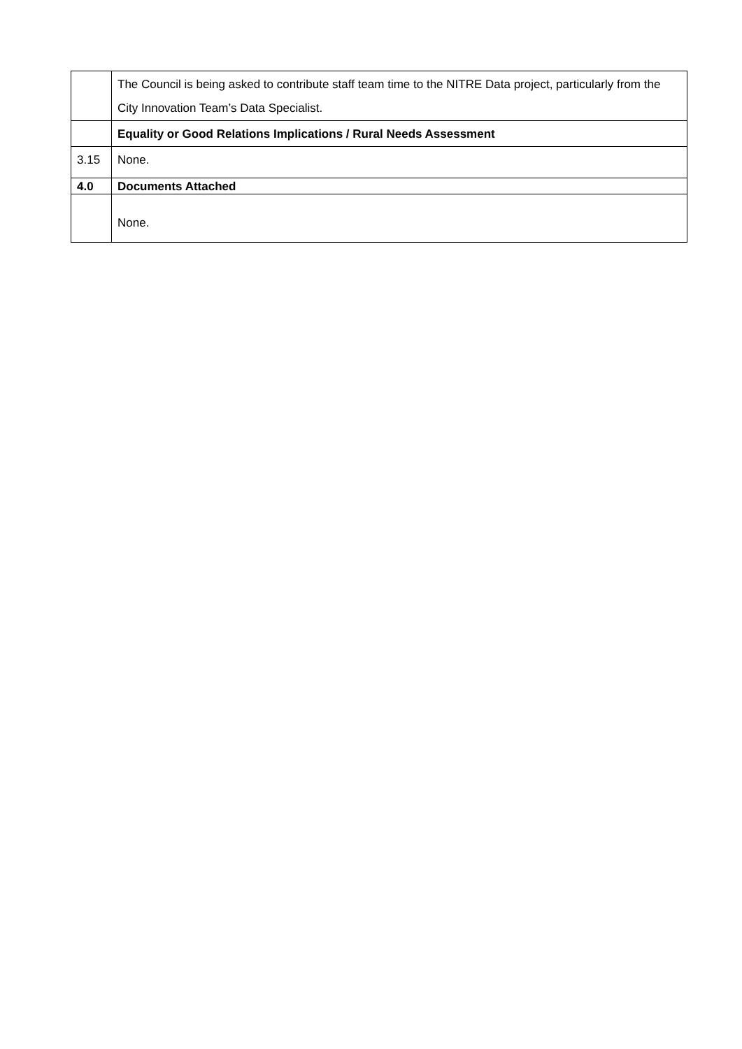| | The Council is being asked to contribute staff team time to the NITRE Data project, particularly from the City Innovation Team’s Data Specialist. |
| | Equality or Good Relations Implications / Rural Needs Assessment |
| 3.15 | None. |
| 4.0 | Documents Attached |
| | None. |